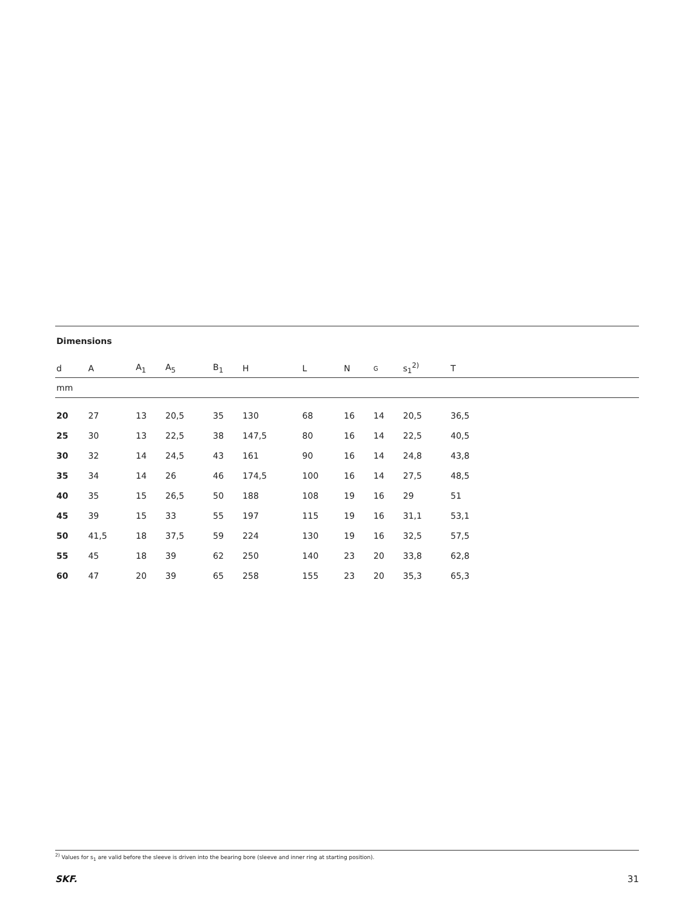Dimensions
| d | A | A<sub>1</sub> | A<sub>5</sub> | B<sub>1</sub> | H | L | N | G | s<sub>1</sub><sup>2)</sup> | T | |
| --- | --- | --- | --- | --- | --- | --- | --- | --- | --- | --- | --- |
| mm | | | | | | | | | | | |
| 20 | 27 | 13 | 20,5 | 35 | 130 | 68 | 16 | 14 | 20,5 | 36,5 | |
| 25 | 30 | 13 | 22,5 | 38 | 147,5 | 80 | 16 | 14 | 22,5 | 40,5 | |
| 30 | 32 | 14 | 24,5 | 43 | 161 | 90 | 16 | 14 | 24,8 | 43,8 | |
| 35 | 34 | 14 | 26 | 46 | 174,5 | 100 | 16 | 14 | 27,5 | 48,5 | |
| 40 | 35 | 15 | 26,5 | 50 | 188 | 108 | 19 | 16 | 29 | 51 | |
| 45 | 39 | 15 | 33 | 55 | 197 | 115 | 19 | 16 | 31,1 | 53,1 | |
| 50 | 41,5 | 18 | 37,5 | 59 | 224 | 130 | 19 | 16 | 32,5 | 57,5 | |
| 55 | 45 | 18 | 39 | 62 | 250 | 140 | 23 | 20 | 33,8 | 62,8 | |
| 60 | 47 | 20 | 39 | 65 | 258 | 155 | 23 | 20 | 35,3 | 65,3 | |
<sup>2)</sup> Values for s<sub>1</sub> are valid before the sleeve is driven into the bearing bore (sleeve and inner ring at starting position).
SKF. 31